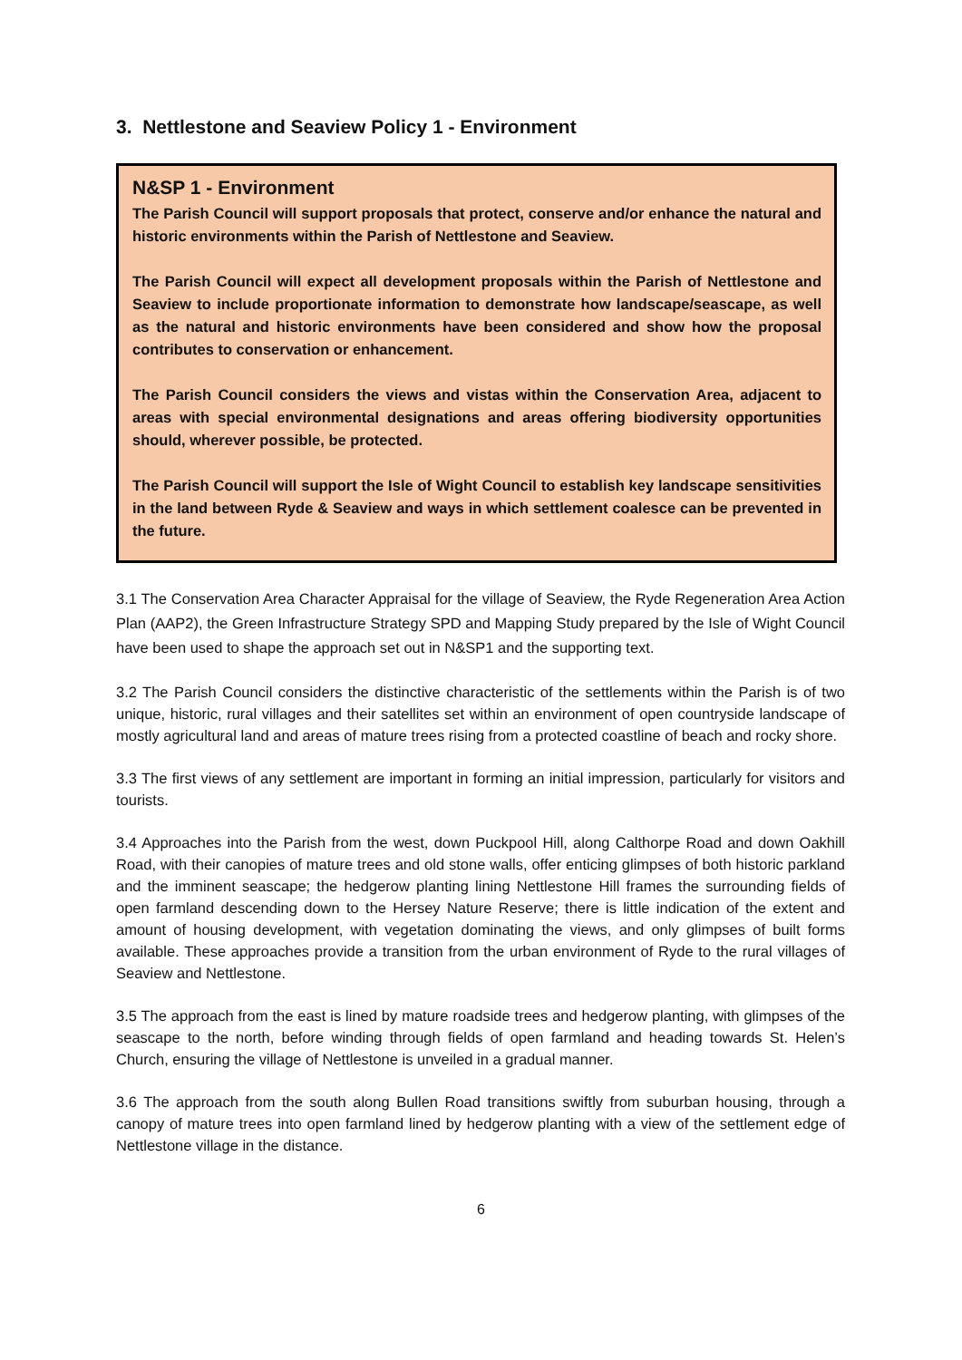3. Nettlestone and Seaview Policy 1 - Environment
N&SP 1 - Environment
The Parish Council will support proposals that protect, conserve and/or enhance the natural and historic environments within the Parish of Nettlestone and Seaview.
The Parish Council will expect all development proposals within the Parish of Nettlestone and Seaview to include proportionate information to demonstrate how landscape/seascape, as well as the natural and historic environments have been considered and show how the proposal contributes to conservation or enhancement.
The Parish Council considers the views and vistas within the Conservation Area, adjacent to areas with special environmental designations and areas offering biodiversity opportunities should, wherever possible, be protected.
The Parish Council will support the Isle of Wight Council to establish key landscape sensitivities in the land between Ryde & Seaview and ways in which settlement coalesce can be prevented in the future.
3.1 The Conservation Area Character Appraisal for the village of Seaview, the Ryde Regeneration Area Action Plan (AAP2), the Green Infrastructure Strategy SPD and Mapping Study prepared by the Isle of Wight Council have been used to shape the approach set out in N&SP1 and the supporting text.
3.2 The Parish Council considers the distinctive characteristic of the settlements within the Parish is of two unique, historic, rural villages and their satellites set within an environment of open countryside landscape of mostly agricultural land and areas of mature trees rising from a protected coastline of beach and rocky shore.
3.3 The first views of any settlement are important in forming an initial impression, particularly for visitors and tourists.
3.4 Approaches into the Parish from the west, down Puckpool Hill, along Calthorpe Road and down Oakhill Road, with their canopies of mature trees and old stone walls, offer enticing glimpses of both historic parkland and the imminent seascape; the hedgerow planting lining Nettlestone Hill frames the surrounding fields of open farmland descending down to the Hersey Nature Reserve; there is little indication of the extent and amount of housing development, with vegetation dominating the views, and only glimpses of built forms available. These approaches provide a transition from the urban environment of Ryde to the rural villages of Seaview and Nettlestone.
3.5 The approach from the east is lined by mature roadside trees and hedgerow planting, with glimpses of the seascape to the north, before winding through fields of open farmland and heading towards St. Helen’s Church, ensuring the village of Nettlestone is unveiled in a gradual manner.
3.6 The approach from the south along Bullen Road transitions swiftly from suburban housing, through a canopy of mature trees into open farmland lined by hedgerow planting with a view of the settlement edge of Nettlestone village in the distance.
6